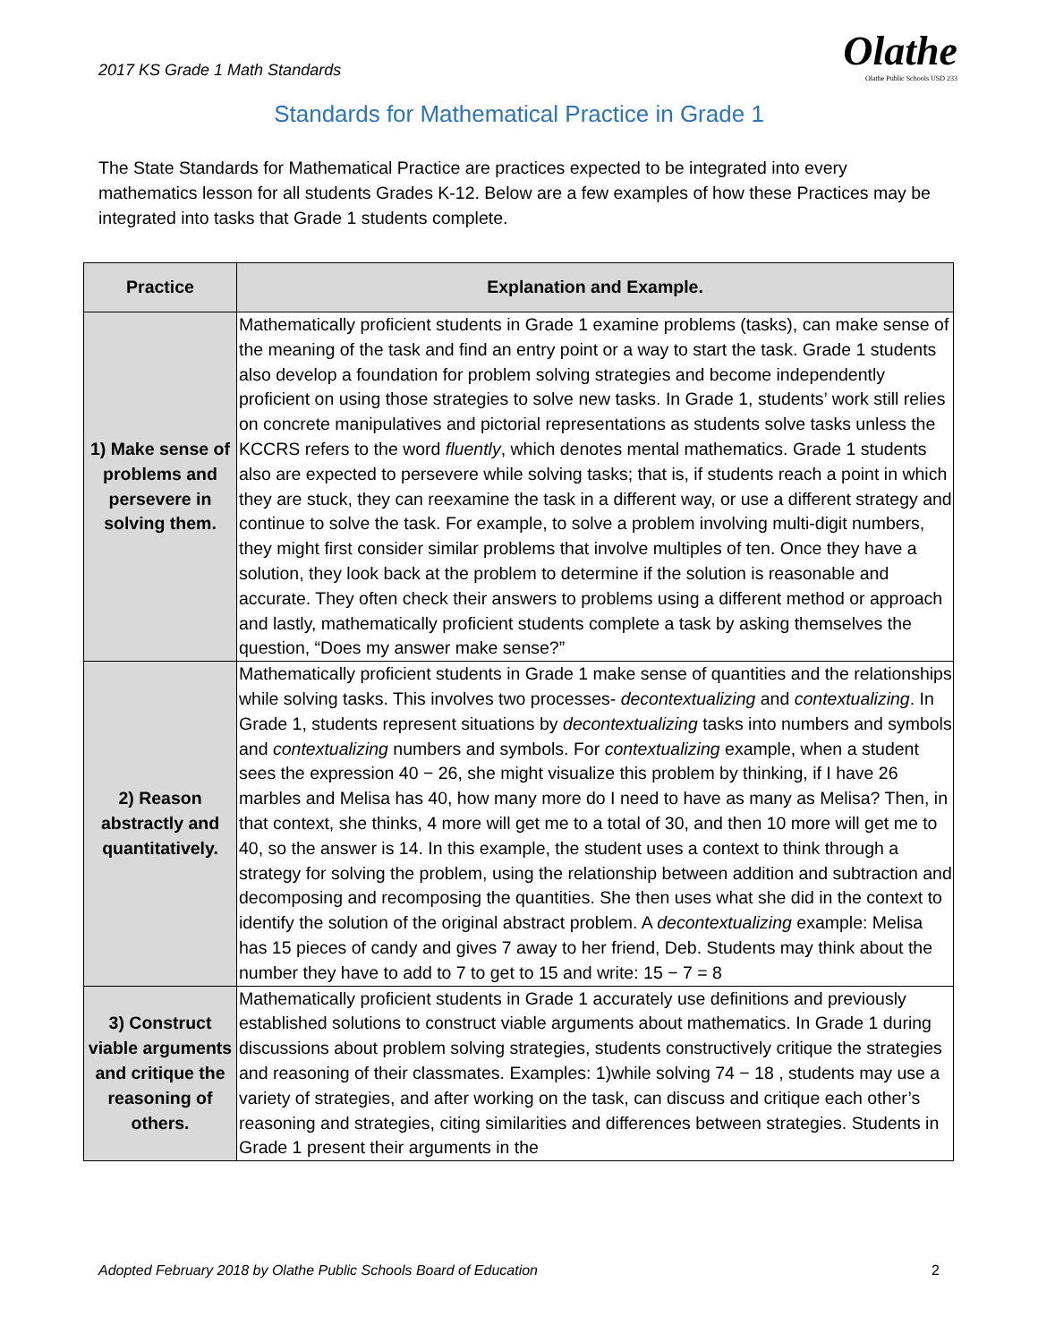2017 KS Grade 1 Math Standards Olathe
Olathe Public Schools USD 233
Standards for Mathematical Practice in Grade 1
The State Standards for Mathematical Practice are practices expected to be integrated into every mathematics lesson for all students Grades K-12. Below are a few examples of how these Practices may be integrated into tasks that Grade 1 students complete.
| Practice | Explanation and Example. |
| --- | --- |
| 1) Make sense of problems and persevere in solving them. | Mathematically proficient students in Grade 1 examine problems (tasks), can make sense of the meaning of the task and find an entry point or a way to start the task. Grade 1 students also develop a foundation for problem solving strategies and become independently proficient on using those strategies to solve new tasks. In Grade 1, students’ work still relies on concrete manipulatives and pictorial representations as students solve tasks unless the KCCRS refers to the word fluently , which denotes mental mathematics. Grade 1 students also are expected to persevere while solving tasks; that is, if students reach a point in which they are stuck, they can reexamine the task in a different way, or use a different strategy and continue to solve the task. For example, to solve a problem involving multi-digit numbers, they might first consider similar problems that involve multiples of ten. Once they have a solution, they look back at the problem to determine if the solution is reasonable and accurate. They often check their answers to problems using a different method or approach and lastly, mathematically proficient students complete a task by asking themselves the question, “Does my answer make sense?” |
| 2) Reason abstractly and quantitatively. | Mathematically proficient students in Grade 1 make sense of quantities and the relationships while solving tasks. This involves two processes- decontextualizing and contextualizing . In Grade 1, students represent situations by decontextualizing tasks into numbers and symbols and contextualizing numbers and symbols. For contextualizing example, when a student sees the expression 40 − 26, she might visualize this problem by thinking, if I have 26 marbles and Melisa has 40, how many more do I need to have as many as Melisa? Then, in that context, she thinks, 4 more will get me to a total of 30, and then 10 more will get me to 40, so the answer is 14. In this example, the student uses a context to think through a strategy for solving the problem, using the relationship between addition and subtraction and decomposing and recomposing the quantities. She then uses what she did in the context to identify the solution of the original abstract problem. A decontextualizing example: Melisa has 15 pieces of candy and gives 7 away to her friend, Deb. Students may think about the number they have to add to 7 to get to 15 and write: 15 − 7 = 8 |
| 3) Construct viable arguments and critique the reasoning of others. | Mathematically proficient students in Grade 1 accurately use definitions and previously established solutions to construct viable arguments about mathematics. In Grade 1 during discussions about problem solving strategies, students constructively critique the strategies and reasoning of their classmates. Examples: 1)while solving 74 − 18 , students may use a variety of strategies, and after working on the task, can discuss and critique each other’s reasoning and strategies, citing similarities and differences between strategies. Students in Grade 1 present their arguments in the |
Adopted February 2018 by Olathe Public Schools Board of Education 2